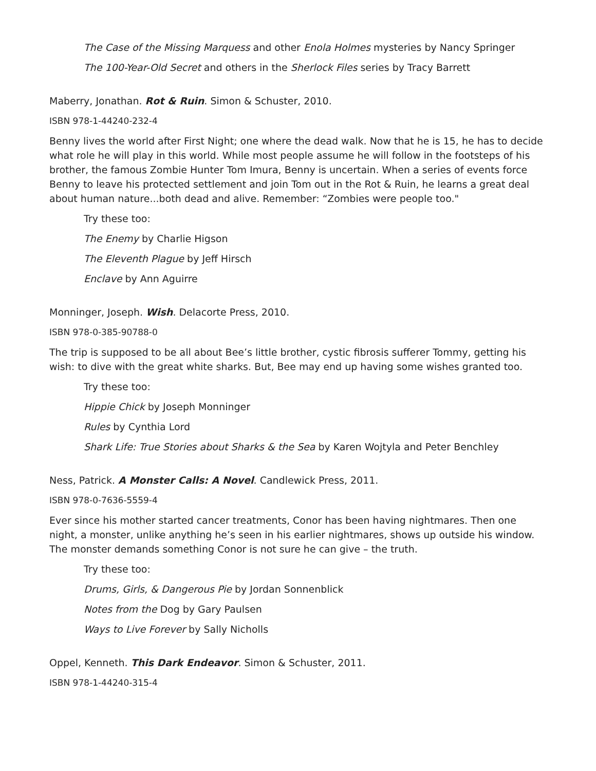The Case of the Missing Marquess and other Enola Holmes mysteries by Nancy Springer
The 100-Year-Old Secret and others in the Sherlock Files series by Tracy Barrett
Maberry, Jonathan. Rot & Ruin. Simon & Schuster, 2010.
ISBN 978-1-44240-232-4
Benny lives the world after First Night; one where the dead walk. Now that he is 15, he has to decide what role he will play in this world. While most people assume he will follow in the footsteps of his brother, the famous Zombie Hunter Tom Imura, Benny is uncertain. When a series of events force Benny to leave his protected settlement and join Tom out in the Rot & Ruin, he learns a great deal about human nature...both dead and alive. Remember: “Zombies were people too."
Try these too:
The Enemy by Charlie Higson
The Eleventh Plague by Jeff Hirsch
Enclave by Ann Aguirre
Monninger, Joseph. Wish. Delacorte Press, 2010.
ISBN 978-0-385-90788-0
The trip is supposed to be all about Bee’s little brother, cystic fibrosis sufferer Tommy, getting his wish: to dive with the great white sharks. But, Bee may end up having some wishes granted too.
Try these too:
Hippie Chick by Joseph Monninger
Rules by Cynthia Lord
Shark Life: True Stories about Sharks & the Sea by Karen Wojtyla and Peter Benchley
Ness, Patrick. A Monster Calls: A Novel. Candlewick Press, 2011.
ISBN 978-0-7636-5559-4
Ever since his mother started cancer treatments, Conor has been having nightmares. Then one night, a monster, unlike anything he’s seen in his earlier nightmares, shows up outside his window. The monster demands something Conor is not sure he can give – the truth.
Try these too:
Drums, Girls, & Dangerous Pie by Jordan Sonnenblick
Notes from the Dog by Gary Paulsen
Ways to Live Forever by Sally Nicholls
Oppel, Kenneth. This Dark Endeavor. Simon & Schuster, 2011.
ISBN 978-1-44240-315-4